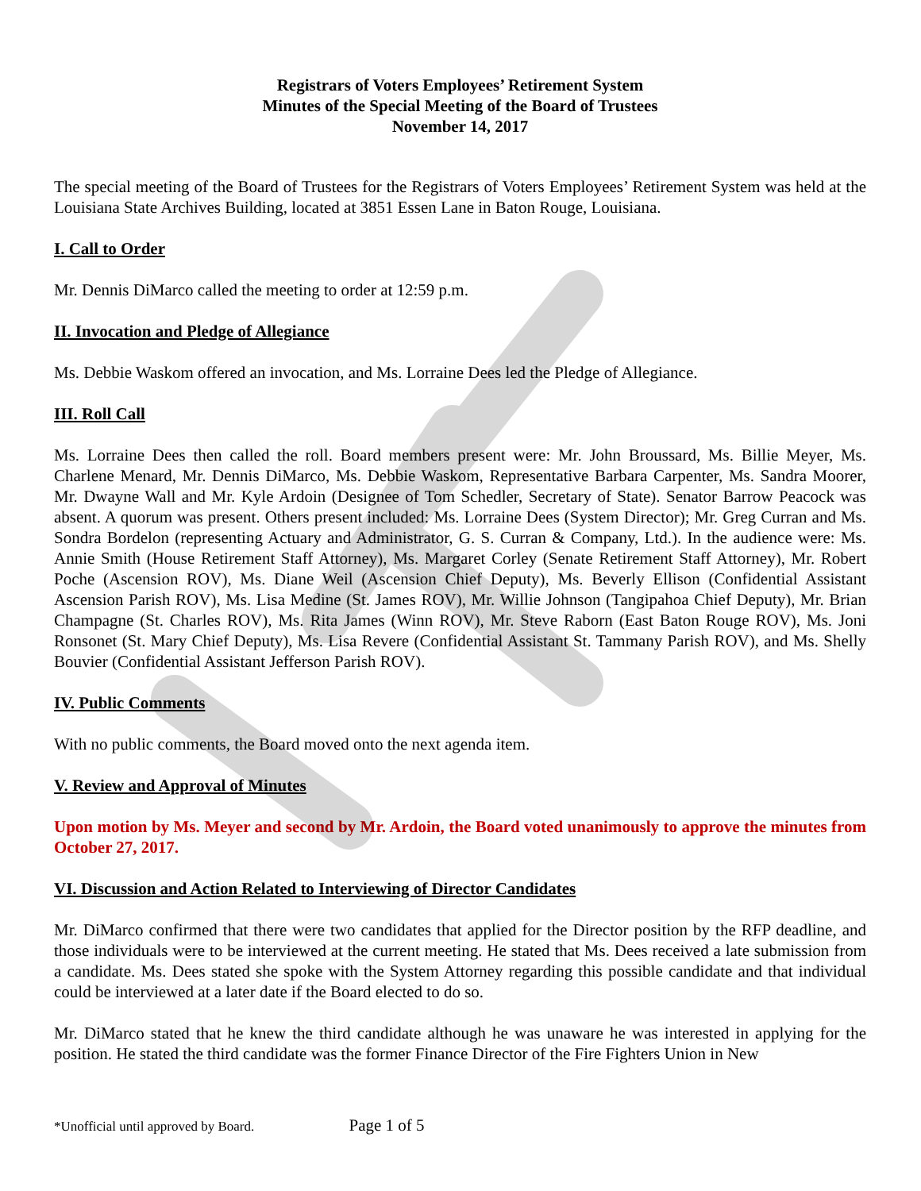Registrars of Voters Employees’ Retirement System
Minutes of the Special Meeting of the Board of Trustees
November 14, 2017
The special meeting of the Board of Trustees for the Registrars of Voters Employees’ Retirement System was held at the Louisiana State Archives Building, located at 3851 Essen Lane in Baton Rouge, Louisiana.
I. Call to Order
Mr. Dennis DiMarco called the meeting to order at 12:59 p.m.
II. Invocation and Pledge of Allegiance
Ms. Debbie Waskom offered an invocation, and Ms. Lorraine Dees led the Pledge of Allegiance.
III. Roll Call
Ms. Lorraine Dees then called the roll. Board members present were: Mr. John Broussard, Ms. Billie Meyer, Ms. Charlene Menard, Mr. Dennis DiMarco, Ms. Debbie Waskom, Representative Barbara Carpenter, Ms. Sandra Moorer, Mr. Dwayne Wall and Mr. Kyle Ardoin (Designee of Tom Schedler, Secretary of State). Senator Barrow Peacock was absent. A quorum was present. Others present included: Ms. Lorraine Dees (System Director); Mr. Greg Curran and Ms. Sondra Bordelon (representing Actuary and Administrator, G. S. Curran & Company, Ltd.). In the audience were: Ms. Annie Smith (House Retirement Staff Attorney), Ms. Margaret Corley (Senate Retirement Staff Attorney), Mr. Robert Poche (Ascension ROV), Ms. Diane Weil (Ascension Chief Deputy), Ms. Beverly Ellison (Confidential Assistant Ascension Parish ROV), Ms. Lisa Medine (St. James ROV), Mr. Willie Johnson (Tangipahoa Chief Deputy), Mr. Brian Champagne (St. Charles ROV), Ms. Rita James (Winn ROV), Mr. Steve Raborn (East Baton Rouge ROV), Ms. Joni Ronsonet (St. Mary Chief Deputy), Ms. Lisa Revere (Confidential Assistant St. Tammany Parish ROV), and Ms. Shelly Bouvier (Confidential Assistant Jefferson Parish ROV).
IV. Public Comments
With no public comments, the Board moved onto the next agenda item.
V. Review and Approval of Minutes
Upon motion by Ms. Meyer and second by Mr. Ardoin, the Board voted unanimously to approve the minutes from October 27, 2017.
VI. Discussion and Action Related to Interviewing of Director Candidates
Mr. DiMarco confirmed that there were two candidates that applied for the Director position by the RFP deadline, and those individuals were to be interviewed at the current meeting. He stated that Ms. Dees received a late submission from a candidate. Ms. Dees stated she spoke with the System Attorney regarding this possible candidate and that individual could be interviewed at a later date if the Board elected to do so.
Mr. DiMarco stated that he knew the third candidate although he was unaware he was interested in applying for the position. He stated the third candidate was the former Finance Director of the Fire Fighters Union in New
*Unofficial until approved by Board. Page 1 of 5